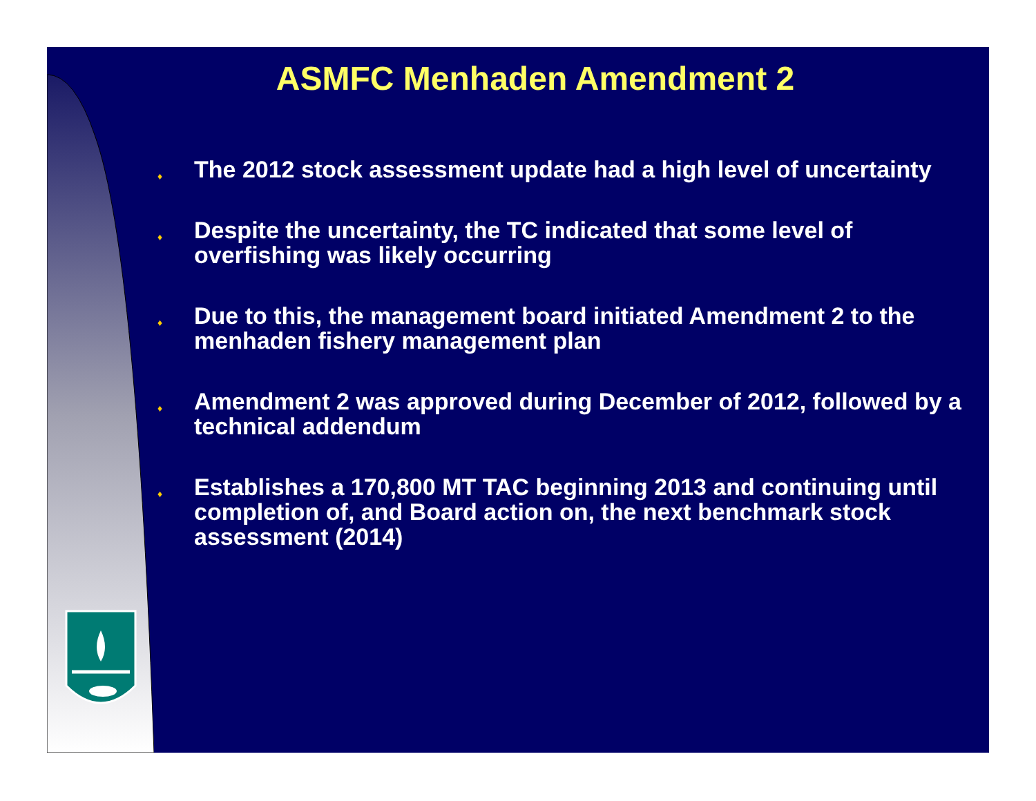ASMFC Menhaden Amendment 2
♦ The 2012 stock assessment update had a high level of uncertainty
♦ Despite the uncertainty, the TC indicated that some level of overfishing was likely occurring
♦ Due to this, the management board initiated Amendment 2 to the menhaden fishery management plan
♦ Amendment 2 was approved during December of 2012, followed by a technical addendum
♦ Establishes a 170,800 MT TAC beginning 2013 and continuing until completion of, and Board action on, the next benchmark stock assessment (2014)